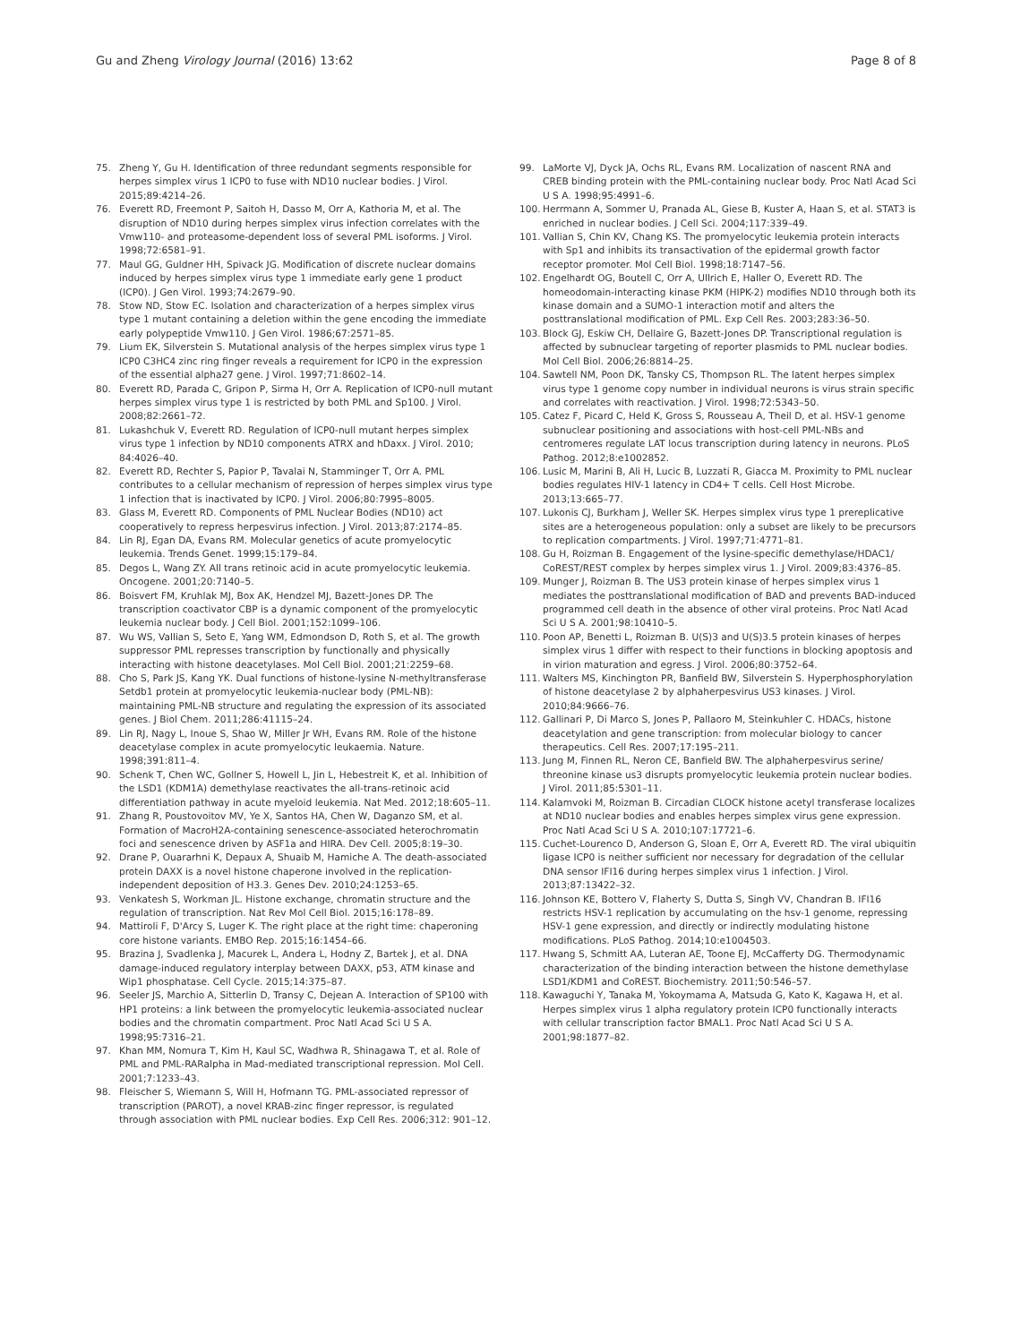Gu and Zheng Virology Journal (2016) 13:62 Page 8 of 8
75. Zheng Y, Gu H. Identification of three redundant segments responsible for herpes simplex virus 1 ICP0 to fuse with ND10 nuclear bodies. J Virol. 2015;89:4214–26.
76. Everett RD, Freemont P, Saitoh H, Dasso M, Orr A, Kathoria M, et al. The disruption of ND10 during herpes simplex virus infection correlates with the Vmw110- and proteasome-dependent loss of several PML isoforms. J Virol. 1998;72:6581–91.
77. Maul GG, Guldner HH, Spivack JG. Modification of discrete nuclear domains induced by herpes simplex virus type 1 immediate early gene 1 product (ICP0). J Gen Virol. 1993;74:2679–90.
78. Stow ND, Stow EC. Isolation and characterization of a herpes simplex virus type 1 mutant containing a deletion within the gene encoding the immediate early polypeptide Vmw110. J Gen Virol. 1986;67:2571–85.
79. Lium EK, Silverstein S. Mutational analysis of the herpes simplex virus type 1 ICP0 C3HC4 zinc ring finger reveals a requirement for ICP0 in the expression of the essential alpha27 gene. J Virol. 1997;71:8602–14.
80. Everett RD, Parada C, Gripon P, Sirma H, Orr A. Replication of ICP0-null mutant herpes simplex virus type 1 is restricted by both PML and Sp100. J Virol. 2008;82:2661–72.
81. Lukashchuk V, Everett RD. Regulation of ICP0-null mutant herpes simplex virus type 1 infection by ND10 components ATRX and hDaxx. J Virol. 2010; 84:4026–40.
82. Everett RD, Rechter S, Papior P, Tavalai N, Stamminger T, Orr A. PML contributes to a cellular mechanism of repression of herpes simplex virus type 1 infection that is inactivated by ICP0. J Virol. 2006;80:7995–8005.
83. Glass M, Everett RD. Components of PML Nuclear Bodies (ND10) act cooperatively to repress herpesvirus infection. J Virol. 2013;87:2174–85.
84. Lin RJ, Egan DA, Evans RM. Molecular genetics of acute promyelocytic leukemia. Trends Genet. 1999;15:179–84.
85. Degos L, Wang ZY. All trans retinoic acid in acute promyelocytic leukemia. Oncogene. 2001;20:7140–5.
86. Boisvert FM, Kruhlak MJ, Box AK, Hendzel MJ, Bazett-Jones DP. The transcription coactivator CBP is a dynamic component of the promyelocytic leukemia nuclear body. J Cell Biol. 2001;152:1099–106.
87. Wu WS, Vallian S, Seto E, Yang WM, Edmondson D, Roth S, et al. The growth suppressor PML represses transcription by functionally and physically interacting with histone deacetylases. Mol Cell Biol. 2001;21:2259–68.
88. Cho S, Park JS, Kang YK. Dual functions of histone-lysine N-methyltransferase Setdb1 protein at promyelocytic leukemia-nuclear body (PML-NB): maintaining PML-NB structure and regulating the expression of its associated genes. J Biol Chem. 2011;286:41115–24.
89. Lin RJ, Nagy L, Inoue S, Shao W, Miller Jr WH, Evans RM. Role of the histone deacetylase complex in acute promyelocytic leukaemia. Nature. 1998;391:811–4.
90. Schenk T, Chen WC, Gollner S, Howell L, Jin L, Hebestreit K, et al. Inhibition of the LSD1 (KDM1A) demethylase reactivates the all-trans-retinoic acid differentiation pathway in acute myeloid leukemia. Nat Med. 2012;18:605–11.
91. Zhang R, Poustovoitov MV, Ye X, Santos HA, Chen W, Daganzo SM, et al. Formation of MacroH2A-containing senescence-associated heterochromatin foci and senescence driven by ASF1a and HIRA. Dev Cell. 2005;8:19–30.
92. Drane P, Ouararhni K, Depaux A, Shuaib M, Hamiche A. The death-associated protein DAXX is a novel histone chaperone involved in the replication-independent deposition of H3.3. Genes Dev. 2010;24:1253–65.
93. Venkatesh S, Workman JL. Histone exchange, chromatin structure and the regulation of transcription. Nat Rev Mol Cell Biol. 2015;16:178–89.
94. Mattiroli F, D'Arcy S, Luger K. The right place at the right time: chaperoning core histone variants. EMBO Rep. 2015;16:1454–66.
95. Brazina J, Svadlenka J, Macurek L, Andera L, Hodny Z, Bartek J, et al. DNA damage-induced regulatory interplay between DAXX, p53, ATM kinase and Wip1 phosphatase. Cell Cycle. 2015;14:375–87.
96. Seeler JS, Marchio A, Sitterlin D, Transy C, Dejean A. Interaction of SP100 with HP1 proteins: a link between the promyelocytic leukemia-associated nuclear bodies and the chromatin compartment. Proc Natl Acad Sci U S A. 1998;95:7316–21.
97. Khan MM, Nomura T, Kim H, Kaul SC, Wadhwa R, Shinagawa T, et al. Role of PML and PML-RARalpha in Mad-mediated transcriptional repression. Mol Cell. 2001;7:1233–43.
98. Fleischer S, Wiemann S, Will H, Hofmann TG. PML-associated repressor of transcription (PAROT), a novel KRAB-zinc finger repressor, is regulated through association with PML nuclear bodies. Exp Cell Res. 2006;312: 901–12.
99. LaMorte VJ, Dyck JA, Ochs RL, Evans RM. Localization of nascent RNA and CREB binding protein with the PML-containing nuclear body. Proc Natl Acad Sci U S A. 1998;95:4991–6.
100. Herrmann A, Sommer U, Pranada AL, Giese B, Kuster A, Haan S, et al. STAT3 is enriched in nuclear bodies. J Cell Sci. 2004;117:339–49.
101. Vallian S, Chin KV, Chang KS. The promyelocytic leukemia protein interacts with Sp1 and inhibits its transactivation of the epidermal growth factor receptor promoter. Mol Cell Biol. 1998;18:7147–56.
102. Engelhardt OG, Boutell C, Orr A, Ullrich E, Haller O, Everett RD. The homeodomain-interacting kinase PKM (HIPK-2) modifies ND10 through both its kinase domain and a SUMO-1 interaction motif and alters the posttranslational modification of PML. Exp Cell Res. 2003;283:36–50.
103. Block GJ, Eskiw CH, Dellaire G, Bazett-Jones DP. Transcriptional regulation is affected by subnuclear targeting of reporter plasmids to PML nuclear bodies. Mol Cell Biol. 2006;26:8814–25.
104. Sawtell NM, Poon DK, Tansky CS, Thompson RL. The latent herpes simplex virus type 1 genome copy number in individual neurons is virus strain specific and correlates with reactivation. J Virol. 1998;72:5343–50.
105. Catez F, Picard C, Held K, Gross S, Rousseau A, Theil D, et al. HSV-1 genome subnuclear positioning and associations with host-cell PML-NBs and centromeres regulate LAT locus transcription during latency in neurons. PLoS Pathog. 2012;8:e1002852.
106. Lusic M, Marini B, Ali H, Lucic B, Luzzati R, Giacca M. Proximity to PML nuclear bodies regulates HIV-1 latency in CD4+ T cells. Cell Host Microbe. 2013;13:665–77.
107. Lukonis CJ, Burkham J, Weller SK. Herpes simplex virus type 1 prereplicative sites are a heterogeneous population: only a subset are likely to be precursors to replication compartments. J Virol. 1997;71:4771–81.
108. Gu H, Roizman B. Engagement of the lysine-specific demethylase/HDAC1/ CoREST/REST complex by herpes simplex virus 1. J Virol. 2009;83:4376–85.
109. Munger J, Roizman B. The US3 protein kinase of herpes simplex virus 1 mediates the posttranslational modification of BAD and prevents BAD-induced programmed cell death in the absence of other viral proteins. Proc Natl Acad Sci U S A. 2001;98:10410–5.
110. Poon AP, Benetti L, Roizman B. U(S)3 and U(S)3.5 protein kinases of herpes simplex virus 1 differ with respect to their functions in blocking apoptosis and in virion maturation and egress. J Virol. 2006;80:3752–64.
111. Walters MS, Kinchington PR, Banfield BW, Silverstein S. Hyperphosphorylation of histone deacetylase 2 by alphaherpesvirus US3 kinases. J Virol. 2010;84:9666–76.
112. Gallinari P, Di Marco S, Jones P, Pallaoro M, Steinkuhler C. HDACs, histone deacetylation and gene transcription: from molecular biology to cancer therapeutics. Cell Res. 2007;17:195–211.
113. Jung M, Finnen RL, Neron CE, Banfield BW. The alphaherpesvirus serine/ threonine kinase us3 disrupts promyelocytic leukemia protein nuclear bodies. J Virol. 2011;85:5301–11.
114. Kalamvoki M, Roizman B. Circadian CLOCK histone acetyl transferase localizes at ND10 nuclear bodies and enables herpes simplex virus gene expression. Proc Natl Acad Sci U S A. 2010;107:17721–6.
115. Cuchet-Lourenco D, Anderson G, Sloan E, Orr A, Everett RD. The viral ubiquitin ligase ICP0 is neither sufficient nor necessary for degradation of the cellular DNA sensor IFI16 during herpes simplex virus 1 infection. J Virol. 2013;87:13422–32.
116. Johnson KE, Bottero V, Flaherty S, Dutta S, Singh VV, Chandran B. IFI16 restricts HSV-1 replication by accumulating on the hsv-1 genome, repressing HSV-1 gene expression, and directly or indirectly modulating histone modifications. PLoS Pathog. 2014;10:e1004503.
117. Hwang S, Schmitt AA, Luteran AE, Toone EJ, McCafferty DG. Thermodynamic characterization of the binding interaction between the histone demethylase LSD1/KDM1 and CoREST. Biochemistry. 2011;50:546–57.
118. Kawaguchi Y, Tanaka M, Yokoymama A, Matsuda G, Kato K, Kagawa H, et al. Herpes simplex virus 1 alpha regulatory protein ICP0 functionally interacts with cellular transcription factor BMAL1. Proc Natl Acad Sci U S A. 2001;98:1877–82.